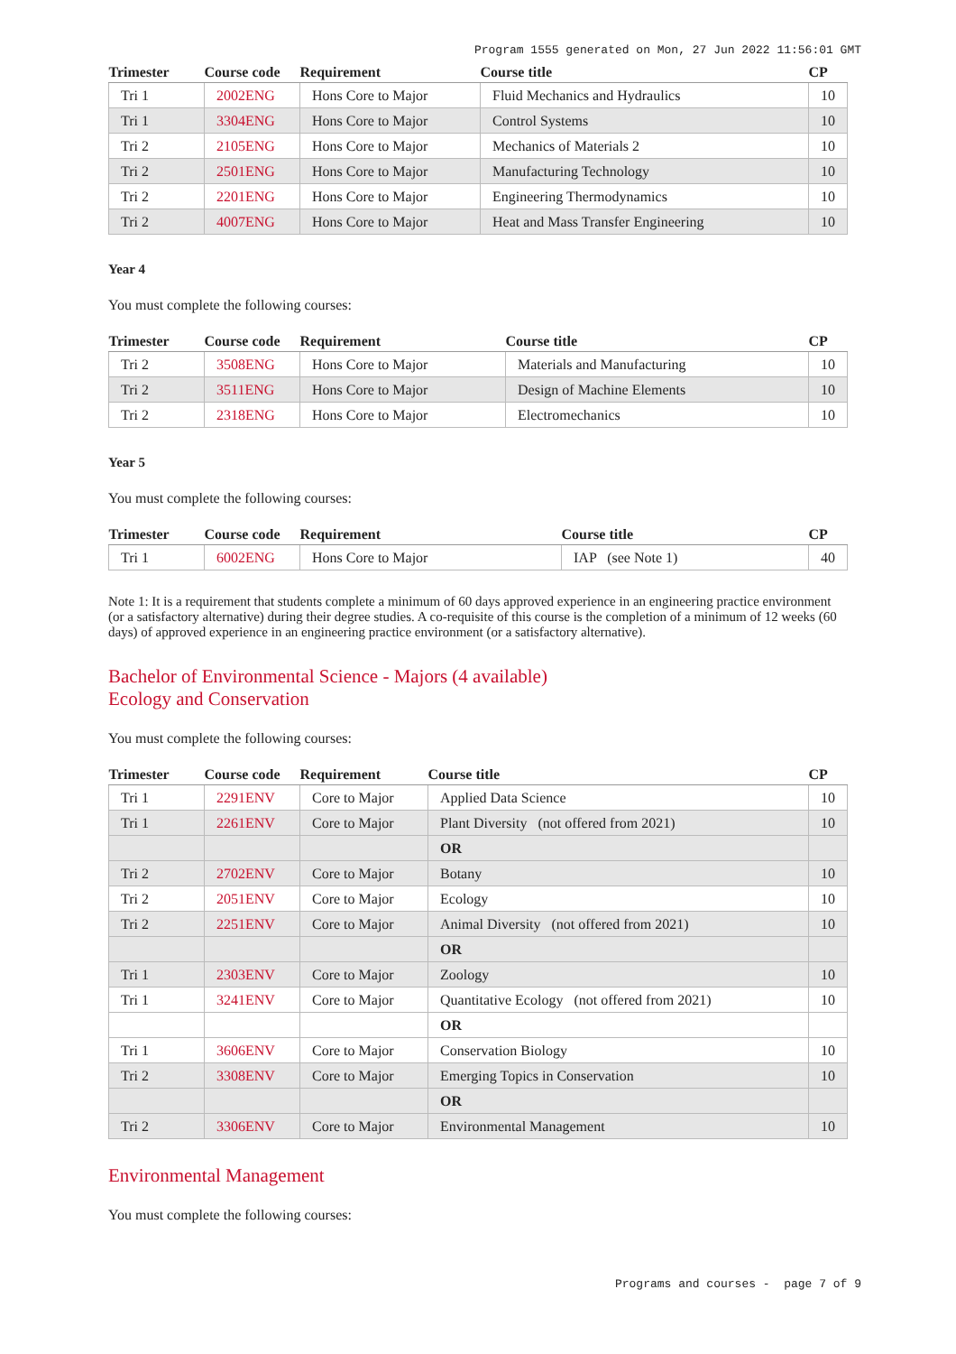Program 1555 generated on Mon, 27 Jun 2022 11:56:01 GMT
| Trimester | Course code | Requirement | Course title | CP |
| --- | --- | --- | --- | --- |
| Tri 1 | 2002ENG | Hons Core to Major | Fluid Mechanics and Hydraulics | 10 |
| Tri 1 | 3304ENG | Hons Core to Major | Control Systems | 10 |
| Tri 2 | 2105ENG | Hons Core to Major | Mechanics of Materials 2 | 10 |
| Tri 2 | 2501ENG | Hons Core to Major | Manufacturing Technology | 10 |
| Tri 2 | 2201ENG | Hons Core to Major | Engineering Thermodynamics | 10 |
| Tri 2 | 4007ENG | Hons Core to Major | Heat and Mass Transfer Engineering | 10 |
Year 4
You must complete the following courses:
| Trimester | Course code | Requirement | Course title | CP |
| --- | --- | --- | --- | --- |
| Tri 2 | 3508ENG | Hons Core to Major | Materials and Manufacturing | 10 |
| Tri 2 | 3511ENG | Hons Core to Major | Design of Machine Elements | 10 |
| Tri 2 | 2318ENG | Hons Core to Major | Electromechanics | 10 |
Year 5
You must complete the following courses:
| Trimester | Course code | Requirement | Course title | CP |
| --- | --- | --- | --- | --- |
| Tri 1 | 6002ENG | Hons Core to Major | IAP (see Note 1) | 40 |
Note 1: It is a requirement that students complete a minimum of 60 days approved experience in an engineering practice environment (or a satisfactory alternative) during their degree studies. A co-requisite of this course is the completion of a minimum of 12 weeks (60 days) of approved experience in an engineering practice environment (or a satisfactory alternative).
Bachelor of Environmental Science - Majors (4 available)
Ecology and Conservation
You must complete the following courses:
| Trimester | Course code | Requirement | Course title | CP |
| --- | --- | --- | --- | --- |
| Tri 1 | 2291ENV | Core to Major | Applied Data Science | 10 |
| Tri 1 | 2261ENV | Core to Major | Plant Diversity (not offered from 2021) | 10 |
| | | | OR | |
| Tri 2 | 2702ENV | Core to Major | Botany | 10 |
| Tri 2 | 2051ENV | Core to Major | Ecology | 10 |
| Tri 2 | 2251ENV | Core to Major | Animal Diversity (not offered from 2021) | 10 |
| | | | OR | |
| Tri 1 | 2303ENV | Core to Major | Zoology | 10 |
| Tri 1 | 3241ENV | Core to Major | Quantitative Ecology (not offered from 2021) | 10 |
| | | | OR | |
| Tri 1 | 3606ENV | Core to Major | Conservation Biology | 10 |
| Tri 2 | 3308ENV | Core to Major | Emerging Topics in Conservation | 10 |
| | | | OR | |
| Tri 2 | 3306ENV | Core to Major | Environmental Management | 10 |
Environmental Management
You must complete the following courses:
Programs and courses - page 7 of 9